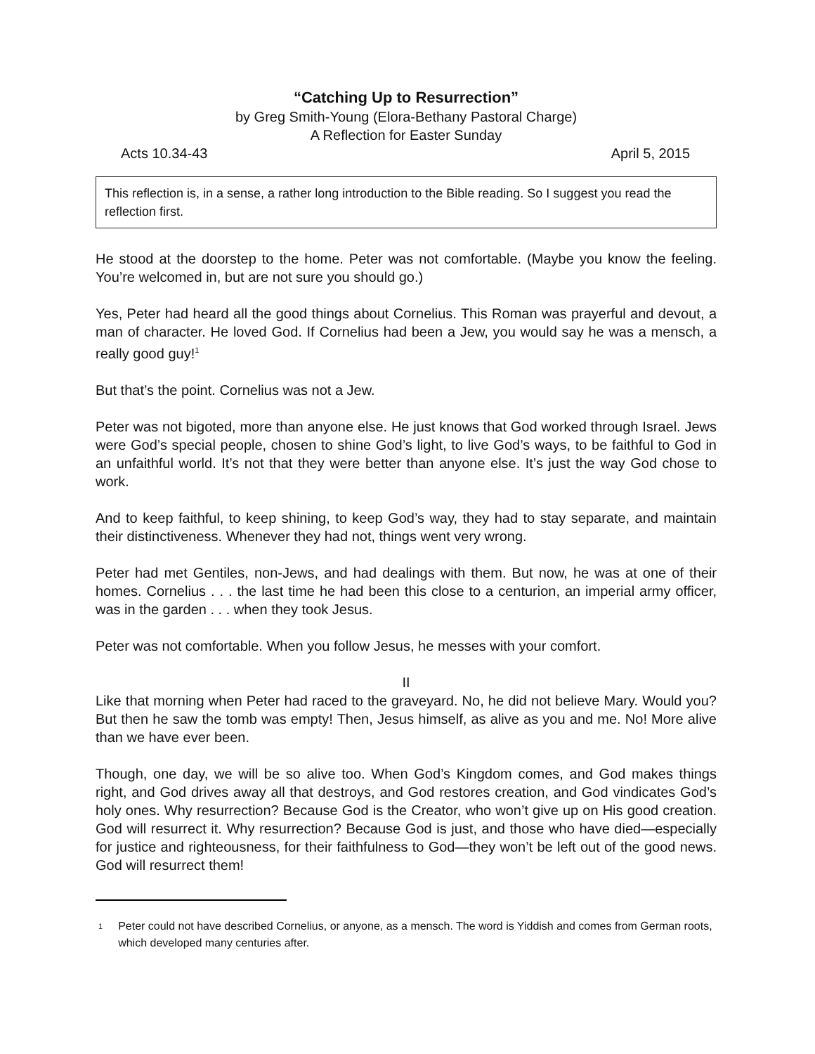“Catching Up to Resurrection”
by Greg Smith-Young (Elora-Bethany Pastoral Charge)
A Reflection for Easter Sunday
Acts 10.34-43 April 5, 2015
This reflection is, in a sense, a rather long introduction to the Bible reading. So I suggest you read the reflection first.
He stood at the doorstep to the home. Peter was not comfortable. (Maybe you know the feeling. You’re welcomed in, but are not sure you should go.)
Yes, Peter had heard all the good things about Cornelius. This Roman was prayerful and devout, a man of character. He loved God. If Cornelius had been a Jew, you would say he was a mensch, a really good guy!<sup>1</sup>
But that’s the point. Cornelius was not a Jew.
Peter was not bigoted, more than anyone else. He just knows that God worked through Israel. Jews were God’s special people, chosen to shine God’s light, to live God’s ways, to be faithful to God in an unfaithful world. It’s not that they were better than anyone else. It’s just the way God chose to work.
And to keep faithful, to keep shining, to keep God’s way, they had to stay separate, and maintain their distinctiveness. Whenever they had not, things went very wrong.
Peter had met Gentiles, non-Jews, and had dealings with them. But now, he was at one of their homes. Cornelius . . . the last time he had been this close to a centurion, an imperial army officer, was in the garden . . . when they took Jesus.
Peter was not comfortable. When you follow Jesus, he messes with your comfort.
II
Like that morning when Peter had raced to the graveyard. No, he did not believe Mary. Would you? But then he saw the tomb was empty! Then, Jesus himself, as alive as you and me. No! More alive than we have ever been.
Though, one day, we will be so alive too. When God’s Kingdom comes, and God makes things right, and God drives away all that destroys, and God restores creation, and God vindicates God’s holy ones. Why resurrection? Because God is the Creator, who won’t give up on His good creation. God will resurrect it. Why resurrection? Because God is just, and those who have died—especially for justice and righteousness, for their faithfulness to God—they won’t be left out of the good news. God will resurrect them!
1 Peter could not have described Cornelius, or anyone, as a mensch. The word is Yiddish and comes from German roots, which developed many centuries after.